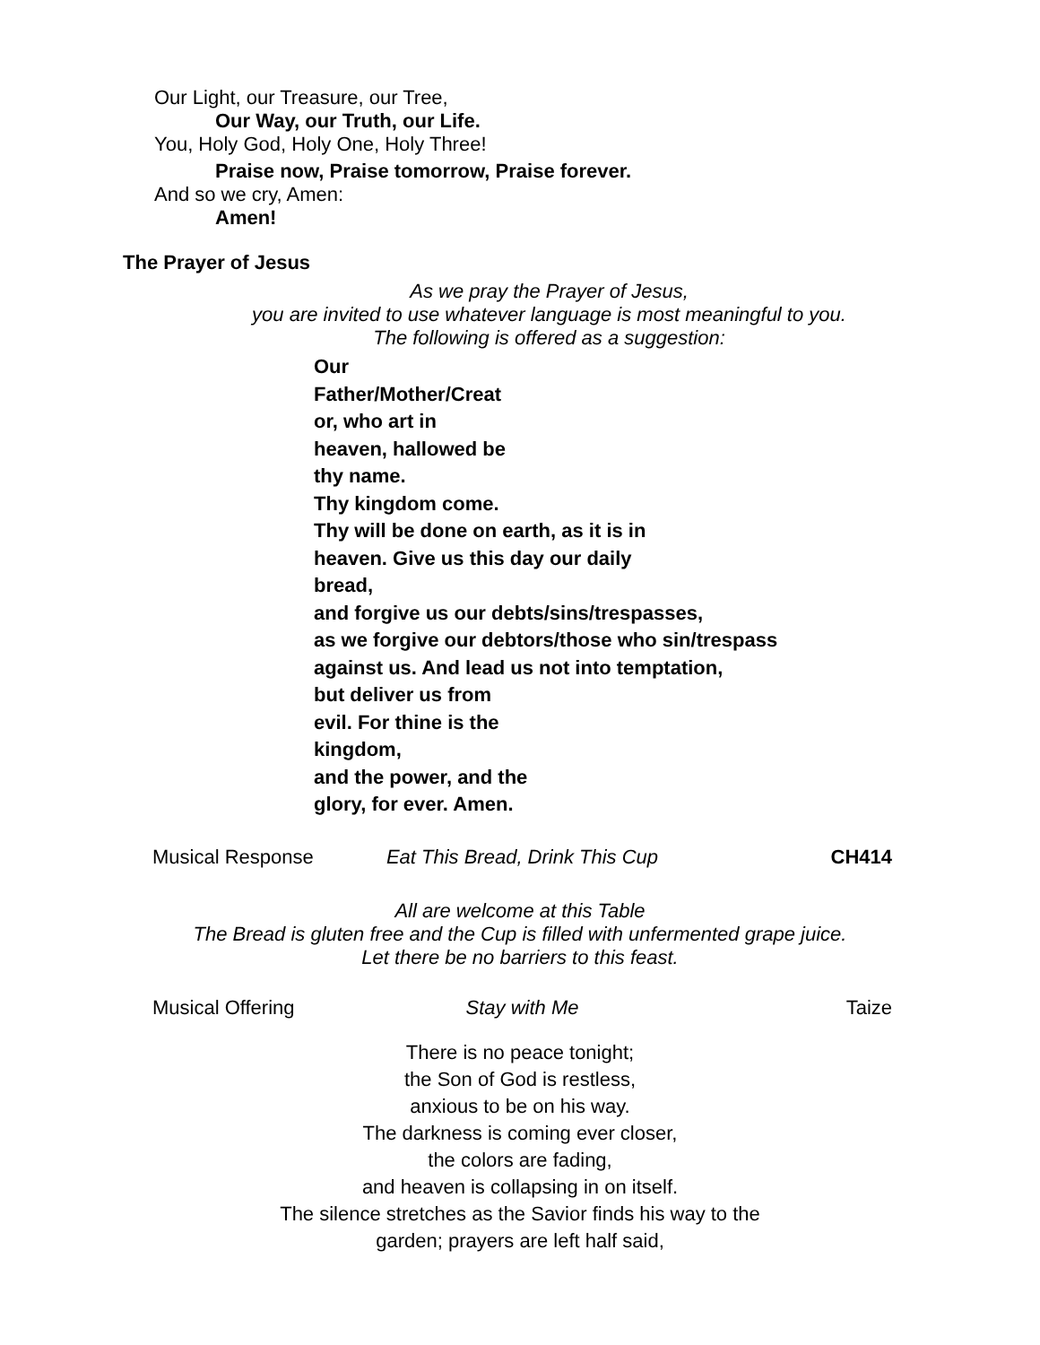Our Light, our Treasure, our Tree,
Our Way, our Truth, our Life.
You, Holy God, Holy One, Holy Three!
Praise now, Praise tomorrow, Praise forever.
And so we cry, Amen:
Amen!
The Prayer of Jesus
As we pray the Prayer of Jesus,
you are invited to use whatever language is most meaningful to you.
The following is offered as a suggestion:
Our
Father/Mother/Creat
or, who art in
heaven, hallowed be
thy name.
Thy kingdom come.
Thy will be done on earth, as it is in
heaven. Give us this day our daily
bread,
and forgive us our debts/sins/trespasses,
as we forgive our debtors/those who sin/trespass
against us. And lead us not into temptation,
but deliver us from
evil. For thine is the
kingdom,
and the power, and the
glory, for ever. Amen.
Musical Response Eat This Bread, Drink This Cup CH414
All are welcome at this Table
The Bread is gluten free and the Cup is filled with unfermented grape juice.
Let there be no barriers to this feast.
Musical Offering Stay with Me Taize
There is no peace tonight;
the Son of God is restless,
anxious to be on his way.
The darkness is coming ever closer,
the colors are fading,
and heaven is collapsing in on itself.
The silence stretches as the Savior finds his way to the
garden; prayers are left half said,